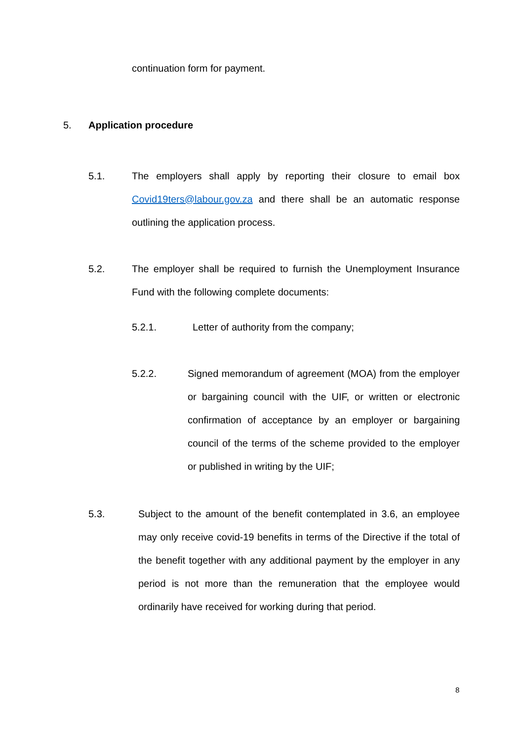continuation form for payment.
5. Application procedure
5.1. The employers shall apply by reporting their closure to email box Covid19ters@labour.gov.za and there shall be an automatic response outlining the application process.
5.2. The employer shall be required to furnish the Unemployment Insurance Fund with the following complete documents:
5.2.1. Letter of authority from the company;
5.2.2. Signed memorandum of agreement (MOA) from the employer or bargaining council with the UIF, or written or electronic confirmation of acceptance by an employer or bargaining council of the terms of the scheme provided to the employer or published in writing by the UIF;
5.3. Subject to the amount of the benefit contemplated in 3.6, an employee may only receive covid-19 benefits in terms of the Directive if the total of the benefit together with any additional payment by the employer in any period is not more than the remuneration that the employee would ordinarily have received for working during that period.
8